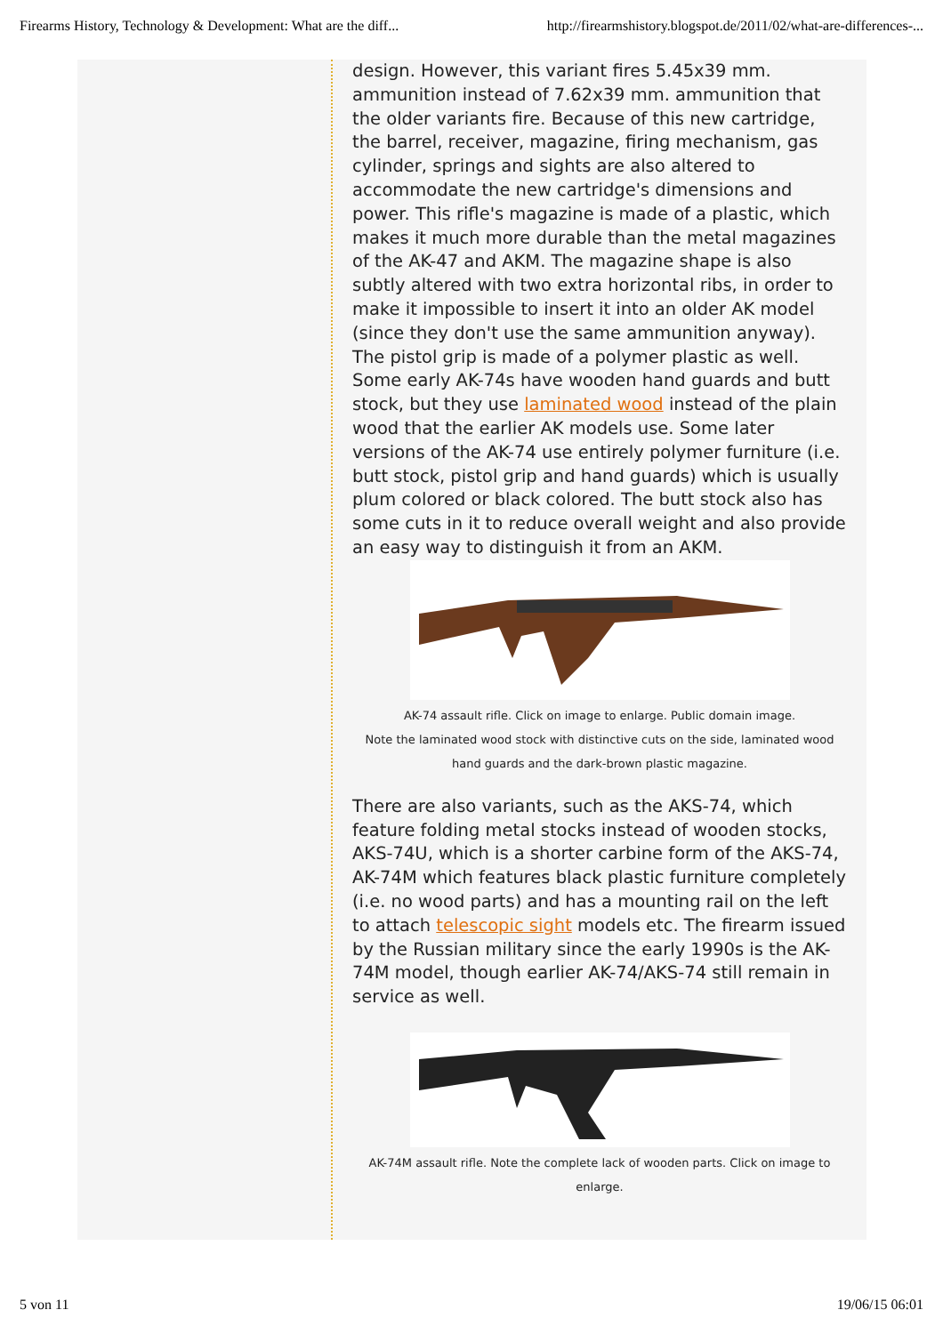Firearms History, Technology & Development: What are the diff... http://firearmshistory.blogspot.de/2011/02/what-are-differences-...
design. However, this variant fires 5.45x39 mm. ammunition instead of 7.62x39 mm. ammunition that the older variants fire. Because of this new cartridge, the barrel, receiver, magazine, firing mechanism, gas cylinder, springs and sights are also altered to accommodate the new cartridge's dimensions and power. This rifle's magazine is made of a plastic, which makes it much more durable than the metal magazines of the AK-47 and AKM. The magazine shape is also subtly altered with two extra horizontal ribs, in order to make it impossible to insert it into an older AK model (since they don't use the same ammunition anyway). The pistol grip is made of a polymer plastic as well. Some early AK-74s have wooden hand guards and butt stock, but they use laminated wood instead of the plain wood that the earlier AK models use. Some later versions of the AK-74 use entirely polymer furniture (i.e. butt stock, pistol grip and hand guards) which is usually plum colored or black colored. The butt stock also has some cuts in it to reduce overall weight and also provide an easy way to distinguish it from an AKM.
AK-74 assault rifle. Click on image to enlarge. Public domain image.
Note the laminated wood stock with distinctive cuts on the side, laminated wood hand guards and the dark-brown plastic magazine.
There are also variants, such as the AKS-74, which feature folding metal stocks instead of wooden stocks, AKS-74U, which is a shorter carbine form of the AKS-74, AK-74M which features black plastic furniture completely (i.e. no wood parts) and has a mounting rail on the left to attach telescopic sight models etc. The firearm issued by the Russian military since the early 1990s is the AK-74M model, though earlier AK-74/AKS-74 still remain in service as well.
AK-74M assault rifle. Note the complete lack of wooden parts. Click on image to enlarge.
5 von 11 19/06/15 06:01